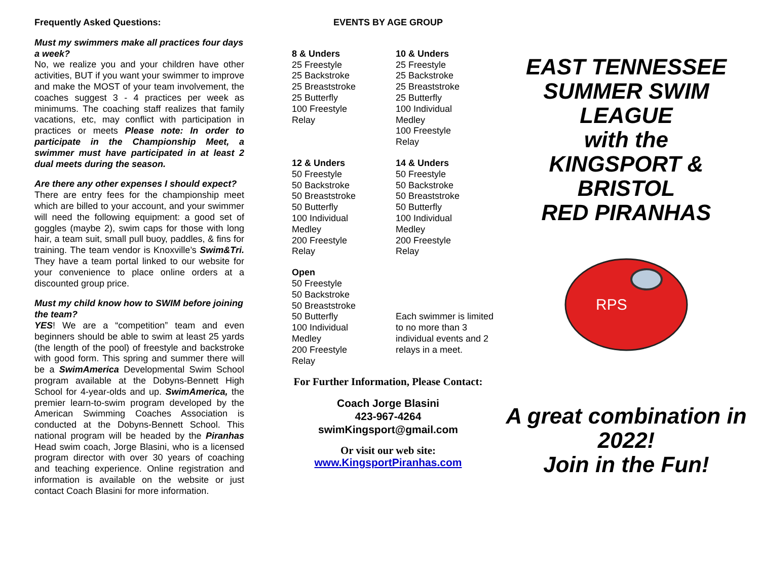Frequently Asked Questions:
Must my swimmers make all practices four days a week?
No, we realize you and your children have other activities, BUT if you want your swimmer to improve and make the MOST of your team involvement, the coaches suggest 3 - 4 practices per week as minimums. The coaching staff realizes that family vacations, etc, may conflict with participation in practices or meets Please note: In order to participate in the Championship Meet, a swimmer must have participated in at least 2 dual meets during the season.
Are there any other expenses I should expect?
There are entry fees for the championship meet which are billed to your account, and your swimmer will need the following equipment: a good set of goggles (maybe 2), swim caps for those with long hair, a team suit, small pull buoy, paddles, & fins for training. The team vendor is Knoxville’s Swim&Tri. They have a team portal linked to our website for your convenience to place online orders at a discounted group price.
Must my child know how to SWIM before joining the team?
YES! We are a “competition” team and even beginners should be able to swim at least 25 yards (the length of the pool) of freestyle and backstroke with good form. This spring and summer there will be a SwimAmerica Developmental Swim School program available at the Dobyns-Bennett High School for 4-year-olds and up. SwimAmerica, the premier learn-to-swim program developed by the American Swimming Coaches Association is conducted at the Dobyns-Bennett School. This national program will be headed by the Piranhas Head swim coach, Jorge Blasini, who is a licensed program director with over 30 years of coaching and teaching experience. Online registration and information is available on the website or just contact Coach Blasini for more information.
EVENTS BY AGE GROUP
8 & Unders
25 Freestyle
25 Backstroke
25 Breaststroke
25 Butterfly
100 Freestyle
Relay
10 & Unders
25 Freestyle
25 Backstroke
25 Breaststroke
25 Butterfly
100 Individual
Medley
100 Freestyle
Relay
12 & Unders
50 Freestyle
50 Backstroke
50 Breaststroke
50 Butterfly
100 Individual
Medley
200 Freestyle
Relay
14 & Unders
50 Freestyle
50 Backstroke
50 Breaststroke
50 Butterfly
100 Individual
Medley
200 Freestyle
Relay
Open
50 Freestyle
50 Backstroke
50 Breaststroke
50 Butterfly
100 Individual
Medley
200 Freestyle
Relay
Each swimmer is limited to no more than 3 individual events and 2 relays in a meet.
For Further Information, Please Contact:
Coach Jorge Blasini
423-967-4264
swimKingsport@gmail.com
Or visit our web site:
www.KingsportPiranhas.com
EAST TENNESSEE SUMMER SWIM LEAGUE
with the
KINGSPORT & BRISTOL
RED PIRANHAS
RPS
A great combination in 2022!
Join in the Fun!